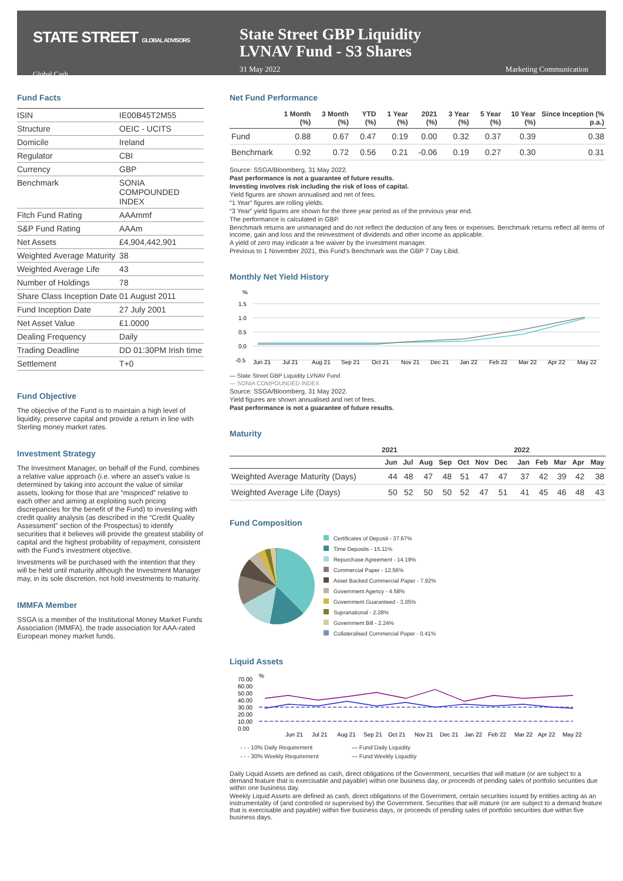STATE STREET GLOBAL ADVISORS
Global Cash
State Street GBP Liquidity
LVNAV Fund - S3 Shares
31 May 2022 Marketing Communication
Fund Facts
| ISIN | IE00B45T2M55 |
| Structure | OEIC - UCITS |
| Domicile | Ireland |
| Regulator | CBI |
| Currency | GBP |
| Benchmark | SONIA COMPOUNDED INDEX |
| Fitch Fund Rating | AAAmmf |
| S&P Fund Rating | AAAm |
| Net Assets | £4,904,442,901 |
| Weighted Average Maturity | 38 |
| Weighted Average Life | 43 |
| Number of Holdings | 78 |
| Share Class Inception Date | 01 August 2011 |
| Fund Inception Date | 27 July 2001 |
| Net Asset Value | £1.0000 |
| Dealing Frequency | Daily |
| Trading Deadline | DD 01:30PM Irish time |
| Settlement | T+0 |
Fund Objective
The objective of the Fund is to maintain a high level of liquidity, preserve capital and provide a return in line with Sterling money market rates.
Investment Strategy
The Investment Manager, on behalf of the Fund, combines a relative value approach (i.e. where an asset's value is determined by taking into account the value of similar assets, looking for those that are “mispriced” relative to each other and aiming at exploiting such pricing discrepancies for the benefit of the Fund) to investing with credit quality analysis (as described in the “Credit Quality Assessment” section of the Prospectus) to identify securities that it believes will provide the greatest stability of capital and the highest probability of repayment, consistent with the Fund's investment objective.
Investments will be purchased with the intention that they will be held until maturity although the Investment Manager may, in its sole discretion, not hold investments to maturity.
IMMFA Member
SSGA is a member of the Institutional Money Market Funds Association (IMMFA), the trade association for AAA-rated European money market funds.
Net Fund Performance
| | 1 Month (%) | 3 Month (%) | YTD (%) | 1 Year (%) | 2021 (%) | 3 Year (%) | 5 Year (%) | 10 Year (%) | Since Inception (% p.a.) |
| --- | --- | --- | --- | --- | --- | --- | --- | --- | --- |
| Fund | 0.88 | 0.67 | 0.47 | 0.19 | 0.00 | 0.32 | 0.37 | 0.39 | 0.38 |
| Benchmark | 0.92 | 0.72 | 0.56 | 0.21 | -0.06 | 0.19 | 0.27 | 0.30 | 0.31 |
Source: SSGA/Bloomberg, 31 May 2022.
Past performance is not a guarantee of future results.
Investing involves risk including the risk of loss of capital.
Yield figures are shown annualised and net of fees.
“1 Year” figures are rolling yields.
“3 Year” yield figures are shown for the three year period as of the previous year end.
The performance is calculated in GBP.
Benchmark returns are unmanaged and do not reflect the deduction of any fees or expenses. Benchmark returns reflect all items of income, gain and loss and the reinvestment of dividends and other income as applicable.
A yield of zero may indicate a fee waiver by the investment manager.
Previous to 1 November 2021, this Fund's Benchmark was the GBP 7 Day Libid.
Monthly Net Yield History
%
1.5
1.0
0.5
0.0
-0.5
Jun 21
Jul 21
Aug 21
Sep 21
Oct 21
Nov 21
Dec 21
Jan 22
Feb 22
Mar 22
Apr 22
May 22
— State Street GBP Liquidity LVNAV Fund
— SONIA COMPOUNDED INDEX
Source: SSGA/Bloomberg, 31 May 2022.
Yield figures are shown annualised and net of fees.
Past performance is not a guarantee of future results.
Maturity
| | 2021 | | | | | | | 2022 | | | | |
| --- | --- | --- | --- | --- | --- | --- | --- | --- | --- | --- | --- | --- |
| | Jun | Jul | Aug | Sep | Oct | Nov | Dec | Jan | Feb | Mar | Apr | May |
| Weighted Average Maturity (Days) | 44 | 48 | 47 | 48 | 51 | 47 | 47 | 37 | 42 | 39 | 42 | 38 |
| Weighted Average Life (Days) | 50 | 52 | 50 | 50 | 52 | 47 | 51 | 41 | 45 | 46 | 48 | 43 |
Fund Composition
Certificates of Deposit - 37.67%
Time Deposits - 15.11%
Repurchase Agreement - 14.19%
Commercial Paper - 12.56%
Asset Backed Commercial Paper - 7.92%
Government Agency - 4.58%
Government Guaranteed - 3.05%
Supranational - 2.28%
Government Bill - 2.24%
Collateralised Commercial Paper - 0.41%
Liquid Assets
%
70.00
60.00
50.00
40.00
30.00
20.00
10.00
0.00
Jun 21
Jul 21
Aug 21
Sep 21
Oct 21
Nov 21
Dec 21
Jan 22
Feb 22
Mar 22
Apr 22
May 22
- - - 10% Daily Requirement — Fund Daily Liquidity - - - 30% Weekly Requirement — Fund Weekly Liquidity
Daily Liquid Assets are defined as cash, direct obligations of the Government, securities that will mature (or are subject to a demand feature that is exercisable and payable) within one business day, or proceeds of pending sales of portfolio securities due within one business day.
Weekly Liquid Assets are defined as cash, direct obligations of the Government, certain securities issued by entities acting as an instrumentality of (and controlled or supervised by) the Government. Securities that will mature (or are subject to a demand feature that is exercisable and payable) within five business days, or proceeds of pending sales of portfolio securities due within five business days.